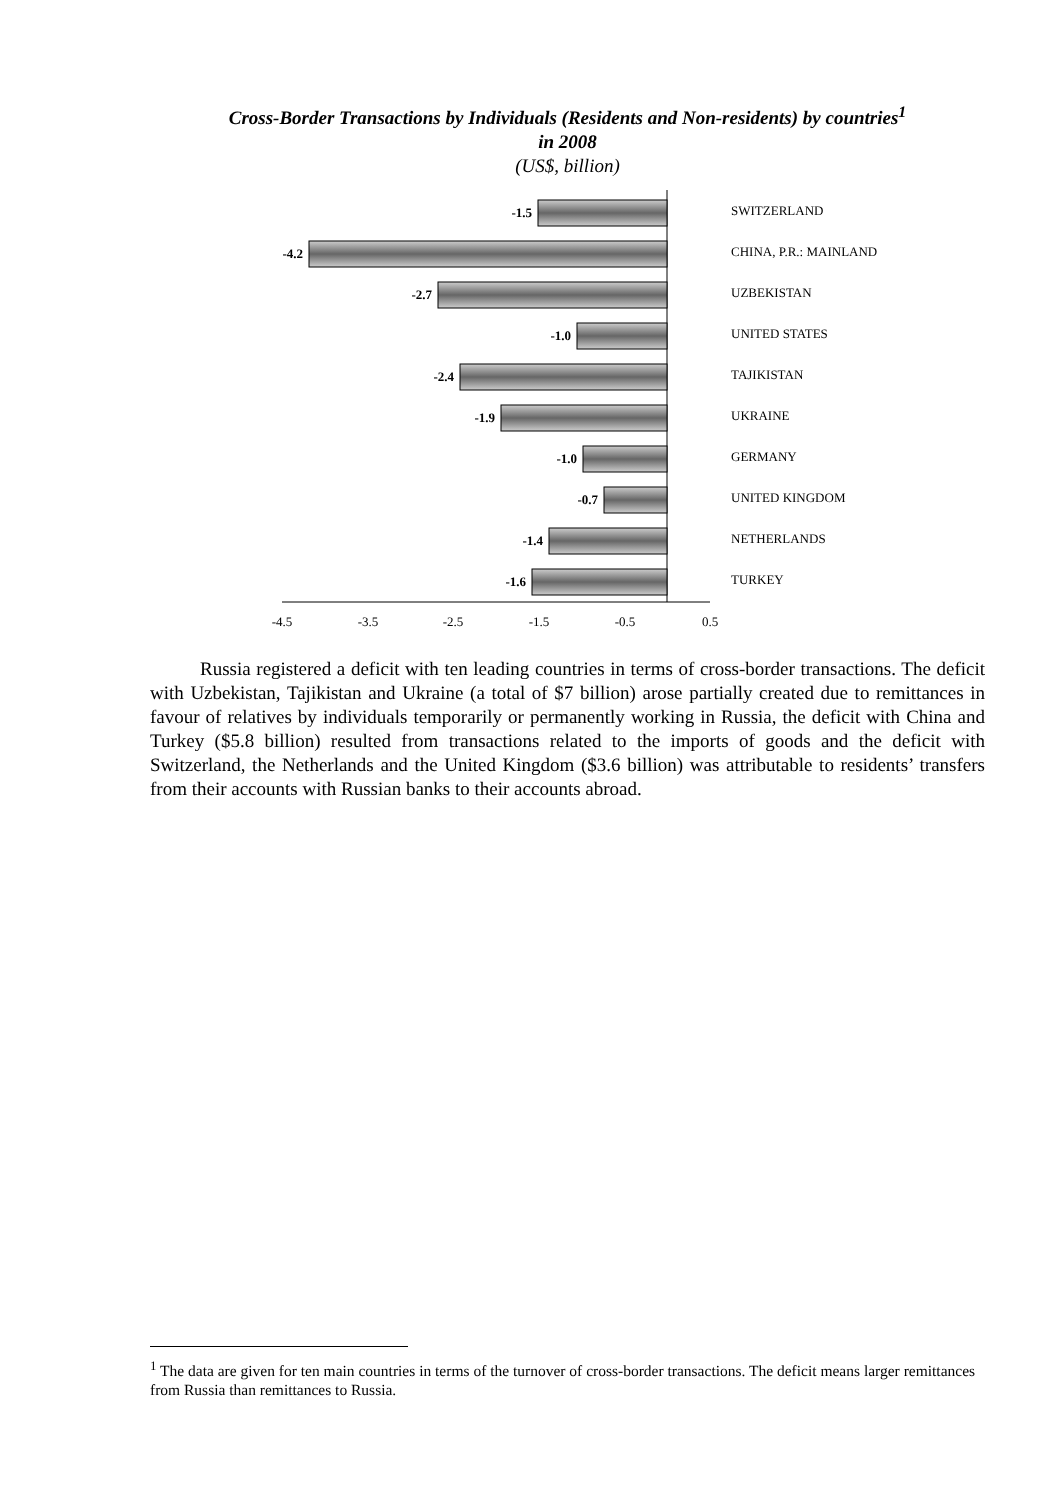Cross-Border Transactions by Individuals (Residents and Non-residents) by countries<sup>1</sup>
in 2008
(US$, billion)
-1.5
-4.2
-2.7
-1.0
-2.4
-1.9
-1.0
-0.7
-1.4
-1.6
SWITZERLAND
CHINA, P.R.: MAINLAND
UZBEKISTAN
UNITED STATES
TAJIKISTAN
UKRAINE
GERMANY
UNITED KINGDOM
NETHERLANDS
TURKEY
-4.5
-3.5
-2.5
-1.5
-0.5
0.5
Russia registered a deficit with ten leading countries in terms of cross-border transactions. The deficit with Uzbekistan, Tajikistan and Ukraine (a total of $7 billion) arose partially created due to remittances in favour of relatives by individuals temporarily or permanently working in Russia, the deficit with China and Turkey ($5.8 billion) resulted from transactions related to the imports of goods and the deficit with Switzerland, the Netherlands and the United Kingdom ($3.6 billion) was attributable to residents’ transfers from their accounts with Russian banks to their accounts abroad.
<sup>1</sup> The data are given for ten main countries in terms of the turnover of cross-border transactions. The deficit means larger remittances from Russia than remittances to Russia.